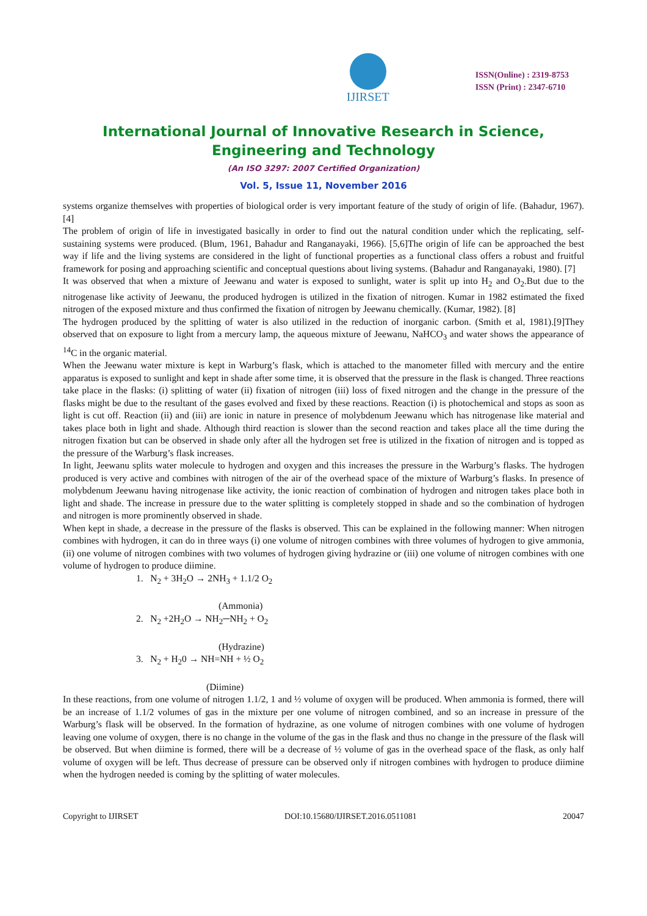IJIRSET
ISSN(Online) : 2319-8753
ISSN (Print) : 2347-6710
International Journal of Innovative Research in Science,
Engineering and Technology
(An ISO 3297: 2007 Certified Organization)
Vol. 5, Issue 11, November 2016
systems organize themselves with properties of biological order is very important feature of the study of origin of life. (Bahadur, 1967). [4]
The problem of origin of life in investigated basically in order to find out the natural condition under which the replicating, self-sustaining systems were produced. (Blum, 1961, Bahadur and Ranganayaki, 1966). [5,6]The origin of life can be approached the best way if life and the living systems are considered in the light of functional properties as a functional class offers a robust and fruitful framework for posing and approaching scientific and conceptual questions about living systems. (Bahadur and Ranganayaki, 1980). [7]
It was observed that when a mixture of Jeewanu and water is exposed to sunlight, water is split up into H<sub>2</sub> and O<sub>2</sub>.But due to the nitrogenase like activity of Jeewanu, the produced hydrogen is utilized in the fixation of nitrogen. Kumar in 1982 estimated the fixed nitrogen of the exposed mixture and thus confirmed the fixation of nitrogen by Jeewanu chemically. (Kumar, 1982). [8]
The hydrogen produced by the splitting of water is also utilized in the reduction of inorganic carbon. (Smith et al, 1981).[9]They observed that on exposure to light from a mercury lamp, the aqueous mixture of Jeewanu, NaHCO<sub>3</sub> and water shows the appearance of <sup>14</sup>C in the organic material.
When the Jeewanu water mixture is kept in Warburg’s flask, which is attached to the manometer filled with mercury and the entire apparatus is exposed to sunlight and kept in shade after some time, it is observed that the pressure in the flask is changed. Three reactions take place in the flasks: (i) splitting of water (ii) fixation of nitrogen (iii) loss of fixed nitrogen and the change in the pressure of the flasks might be due to the resultant of the gases evolved and fixed by these reactions. Reaction (i) is photochemical and stops as soon as light is cut off. Reaction (ii) and (iii) are ionic in nature in presence of molybdenum Jeewanu which has nitrogenase like material and takes place both in light and shade. Although third reaction is slower than the second reaction and takes place all the time during the nitrogen fixation but can be observed in shade only after all the hydrogen set free is utilized in the fixation of nitrogen and is topped as the pressure of the Warburg’s flask increases.
In light, Jeewanu splits water molecule to hydrogen and oxygen and this increases the pressure in the Warburg’s flasks. The hydrogen produced is very active and combines with nitrogen of the air of the overhead space of the mixture of Warburg’s flasks. In presence of molybdenum Jeewanu having nitrogenase like activity, the ionic reaction of combination of hydrogen and nitrogen takes place both in light and shade. The increase in pressure due to the water splitting is completely stopped in shade and so the combination of hydrogen and nitrogen is more prominently observed in shade.
When kept in shade, a decrease in the pressure of the flasks is observed. This can be explained in the following manner: When nitrogen combines with hydrogen, it can do in three ways (i) one volume of nitrogen combines with three volumes of hydrogen to give ammonia, (ii) one volume of nitrogen combines with two volumes of hydrogen giving hydrazine or (iii) one volume of nitrogen combines with one volume of hydrogen to produce diimine.
1. N<sub>2</sub> + 3H<sub>2</sub>O → 2NH<sub>3</sub> + 1.1/2 O<sub>2</sub>
(Ammonia)
2. N<sub>2</sub> +2H<sub>2</sub>O → NH<sub>2</sub>─NH<sub>2</sub> + O<sub>2</sub>
(Hydrazine)
3. N<sub>2</sub> + H<sub>2</sub>0 → NH=NH + ½ O<sub>2</sub>
(Diimine)
In these reactions, from one volume of nitrogen 1.1/2, 1 and ½ volume of oxygen will be produced. When ammonia is formed, there will be an increase of 1.1/2 volumes of gas in the mixture per one volume of nitrogen combined, and so an increase in pressure of the Warburg’s flask will be observed. In the formation of hydrazine, as one volume of nitrogen combines with one volume of hydrogen leaving one volume of oxygen, there is no change in the volume of the gas in the flask and thus no change in the pressure of the flask will be observed. But when diimine is formed, there will be a decrease of ½ volume of gas in the overhead space of the flask, as only half volume of oxygen will be left. Thus decrease of pressure can be observed only if nitrogen combines with hydrogen to produce diimine when the hydrogen needed is coming by the splitting of water molecules.
Copyright to IJIRSET DOI:10.15680/IJIRSET.2016.0511081 20047